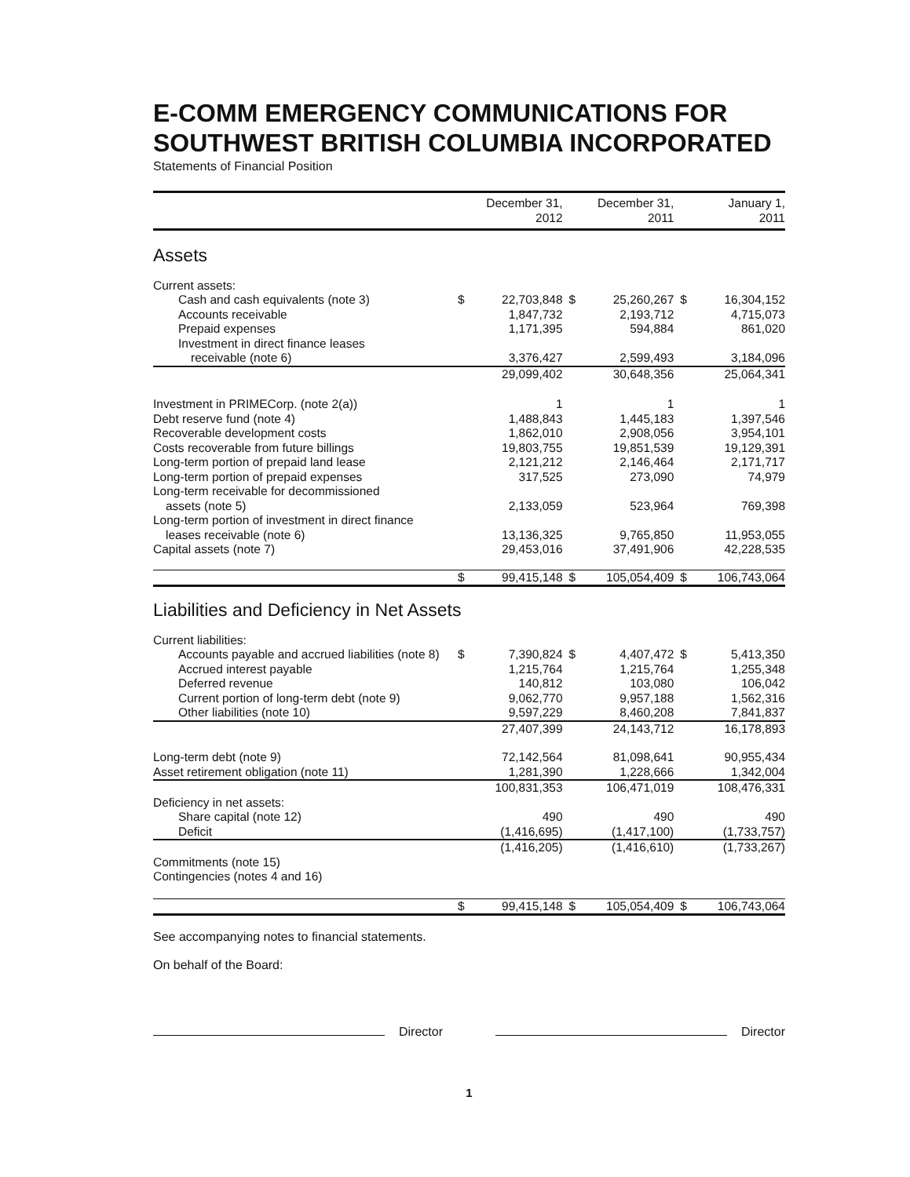E-COMM EMERGENCY COMMUNICATIONS FOR SOUTHWEST BRITISH COLUMBIA INCORPORATED
Statements of Financial Position
| | | December 31, 2012 | | December 31, 2011 | | January 1, 2011 |
| --- | --- | --- | --- | --- | --- | --- |
| Assets | | | | | | |
| Current assets: | | | | | | |
| Cash and cash equivalents (note 3) | $ | 22,703,848 | $ | 25,260,267 | $ | 16,304,152 |
| Accounts receivable | | 1,847,732 | | 2,193,712 | | 4,715,073 |
| Prepaid expenses | | 1,171,395 | | 594,884 | | 861,020 |
| Investment in direct finance leases | | | | | | |
| receivable (note 6) | | 3,376,427 | | 2,599,493 | | 3,184,096 |
| | | 29,099,402 | | 30,648,356 | | 25,064,341 |
| Investment in PRIMECorp. (note 2(a)) | | 1 | | 1 | | 1 |
| Debt reserve fund (note 4) | | 1,488,843 | | 1,445,183 | | 1,397,546 |
| Recoverable development costs | | 1,862,010 | | 2,908,056 | | 3,954,101 |
| Costs recoverable from future billings | | 19,803,755 | | 19,851,539 | | 19,129,391 |
| Long-term portion of prepaid land lease | | 2,121,212 | | 2,146,464 | | 2,171,717 |
| Long-term portion of prepaid expenses | | 317,525 | | 273,090 | | 74,979 |
| Long-term receivable for decommissioned | | | | | | |
| assets (note 5) | | 2,133,059 | | 523,964 | | 769,398 |
| Long-term portion of investment in direct finance | | | | | | |
| leases receivable (note 6) | | 13,136,325 | | 9,765,850 | | 11,953,055 |
| Capital assets (note 7) | | 29,453,016 | | 37,491,906 | | 42,228,535 |
| | $ | 99,415,148 | $ | 105,054,409 | $ | 106,743,064 |
| Liabilities and Deficiency in Net Assets | | | | | | |
| Current liabilities: | | | | | | |
| Accounts payable and accrued liabilities (note 8) | $ | 7,390,824 | $ | 4,407,472 | $ | 5,413,350 |
| Accrued interest payable | | 1,215,764 | | 1,215,764 | | 1,255,348 |
| Deferred revenue | | 140,812 | | 103,080 | | 106,042 |
| Current portion of long-term debt (note 9) | | 9,062,770 | | 9,957,188 | | 1,562,316 |
| Other liabilities (note 10) | | 9,597,229 | | 8,460,208 | | 7,841,837 |
| | | 27,407,399 | | 24,143,712 | | 16,178,893 |
| Long-term debt (note 9) | | 72,142,564 | | 81,098,641 | | 90,955,434 |
| Asset retirement obligation (note 11) | | 1,281,390 | | 1,228,666 | | 1,342,004 |
| | | 100,831,353 | | 106,471,019 | | 108,476,331 |
| Deficiency in net assets: | | | | | | |
| Share capital (note 12) | | 490 | | 490 | | 490 |
| Deficit | | (1,416,695) | | (1,417,100) | | (1,733,757) |
| | | (1,416,205) | | (1,416,610) | | (1,733,267) |
| Commitments (note 15) | | | | | | |
| Contingencies (notes 4 and 16) | | | | | | |
| | $ | 99,415,148 | $ | 105,054,409 | $ | 106,743,064 |
See accompanying notes to financial statements.
On behalf of the Board:
Director Director
1